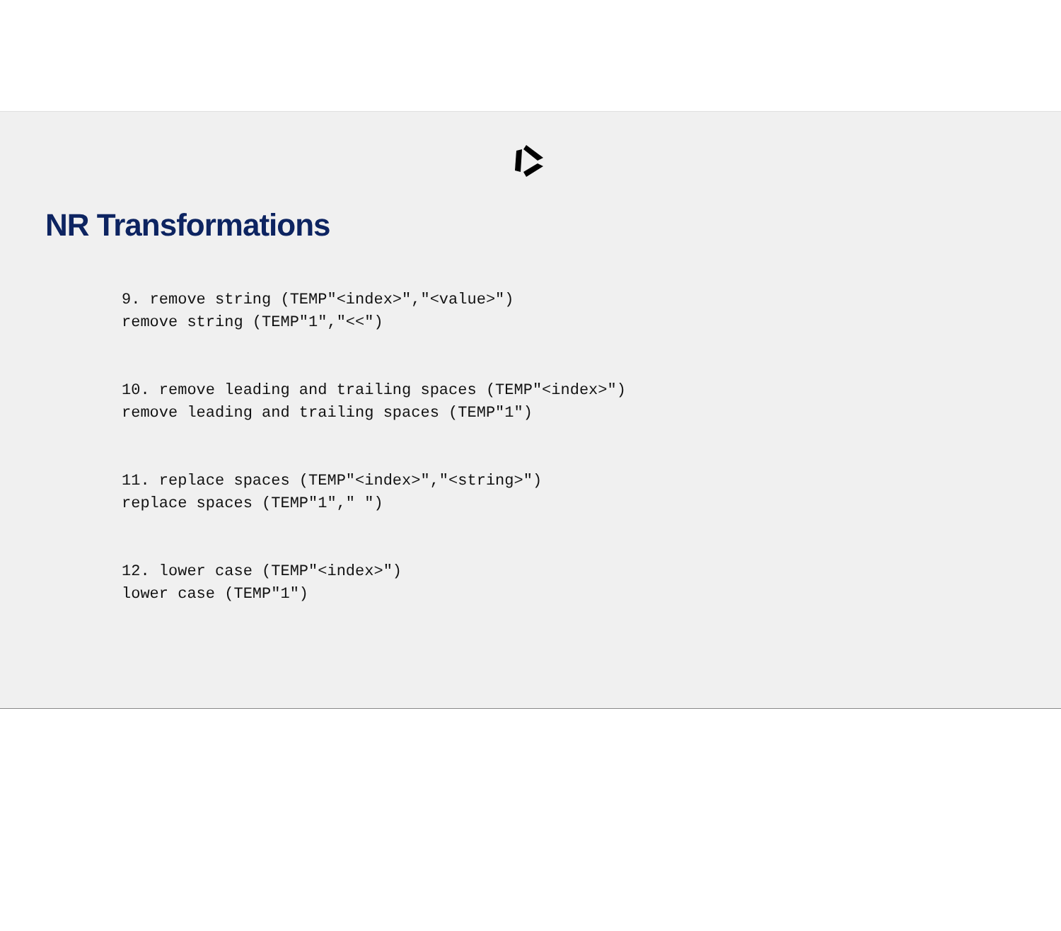NR Transformations
9. remove string (TEMP"<index>","<value>") remove string (TEMP"1","<<")
10. remove leading and trailing spaces (TEMP"<index>") remove leading and trailing spaces (TEMP"1")
11. replace spaces (TEMP"<index>","<string>") replace spaces (TEMP"1"," ")
12. lower case (TEMP"<index>") lower case (TEMP"1")